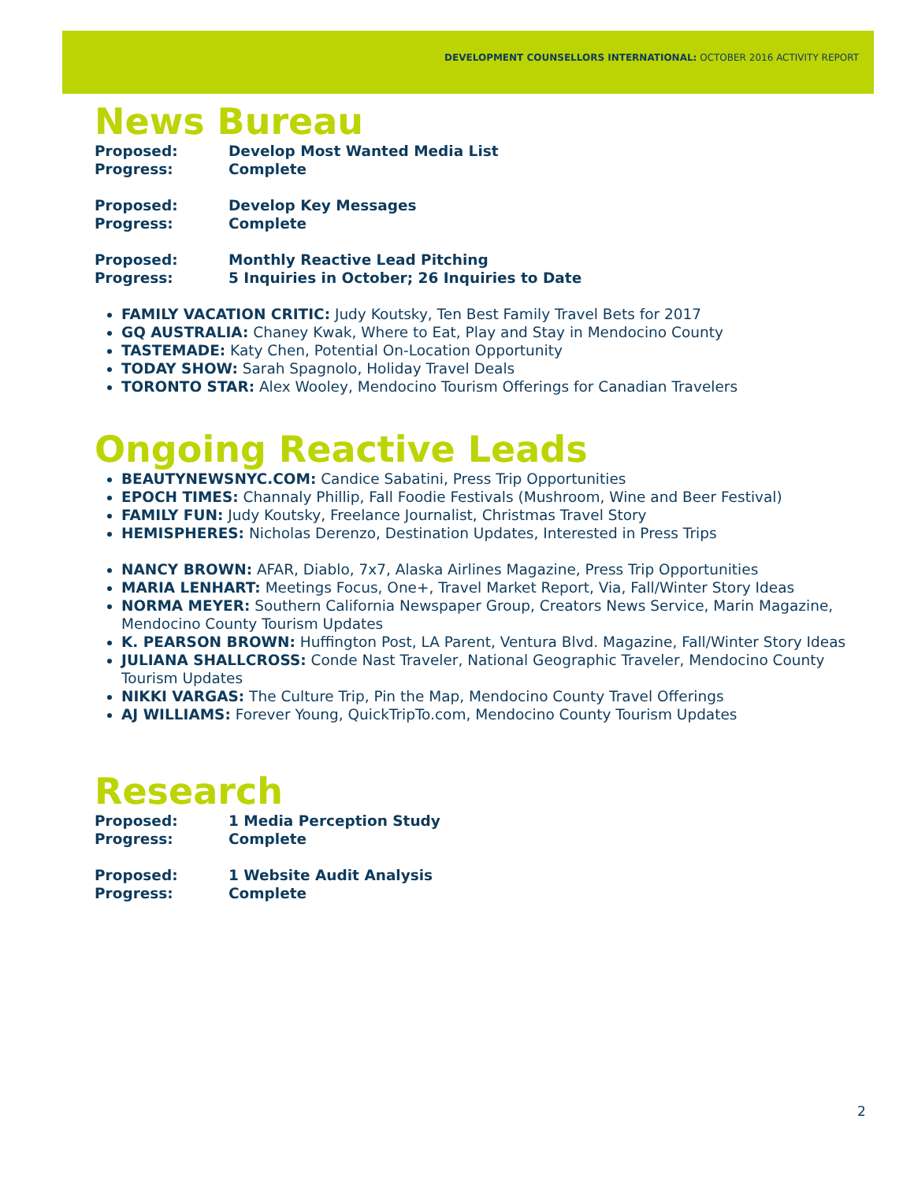DEVELOPMENT COUNSELLORS INTERNATIONAL: OCTOBER 2016 ACTIVITY REPORT
News Bureau
Proposed: Develop Most Wanted Media List Progress: Complete
Proposed: Develop Key Messages Progress: Complete
Proposed: Monthly Reactive Lead Pitching Progress: 5 Inquiries in October; 26 Inquiries to Date
FAMILY VACATION CRITIC: Judy Koutsky, Ten Best Family Travel Bets for 2017
GQ AUSTRALIA: Chaney Kwak, Where to Eat, Play and Stay in Mendocino County
TASTEMADE: Katy Chen, Potential On-Location Opportunity
TODAY SHOW: Sarah Spagnolo, Holiday Travel Deals
TORONTO STAR: Alex Wooley, Mendocino Tourism Offerings for Canadian Travelers
Ongoing Reactive Leads
BEAUTYNEWSNYC.COM: Candice Sabatini, Press Trip Opportunities
EPOCH TIMES: Channaly Phillip, Fall Foodie Festivals (Mushroom, Wine and Beer Festival)
FAMILY FUN: Judy Koutsky, Freelance Journalist, Christmas Travel Story
HEMISPHERES: Nicholas Derenzo, Destination Updates, Interested in Press Trips
NANCY BROWN: AFAR, Diablo, 7x7, Alaska Airlines Magazine, Press Trip Opportunities
MARIA LENHART: Meetings Focus, One+, Travel Market Report, Via, Fall/Winter Story Ideas
NORMA MEYER: Southern California Newspaper Group, Creators News Service, Marin Magazine, Mendocino County Tourism Updates
K. PEARSON BROWN: Huffington Post, LA Parent, Ventura Blvd. Magazine, Fall/Winter Story Ideas
JULIANA SHALLCROSS: Conde Nast Traveler, National Geographic Traveler, Mendocino County Tourism Updates
NIKKI VARGAS: The Culture Trip, Pin the Map, Mendocino County Travel Offerings
AJ WILLIAMS: Forever Young, QuickTripTo.com, Mendocino County Tourism Updates
Research
Proposed: 1 Media Perception Study Progress: Complete
Proposed: 1 Website Audit Analysis Progress: Complete
2